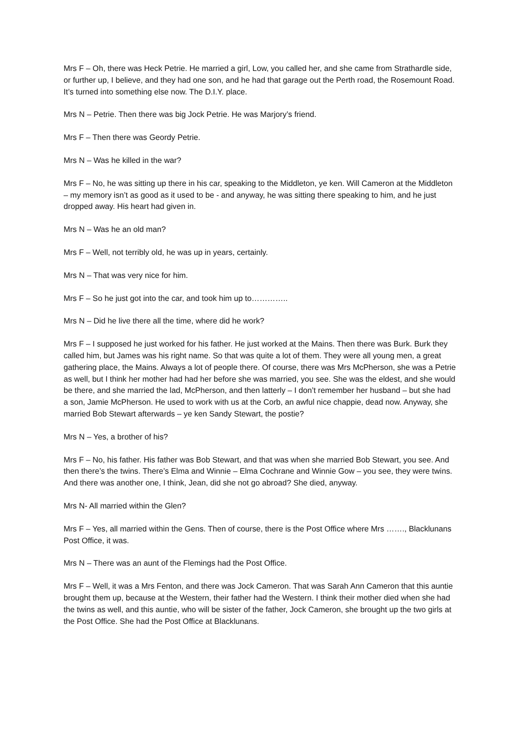Mrs F – Oh, there was Heck Petrie. He married a girl, Low, you called her, and she came from Strathardle side, or further up, I believe, and they had one son, and he had that garage out the Perth road, the Rosemount Road. It’s turned into something else now. The D.I.Y. place.
Mrs N – Petrie. Then there was big Jock Petrie. He was Marjory’s friend.
Mrs F – Then there was Geordy Petrie.
Mrs N – Was he killed in the war?
Mrs F – No, he was sitting up there in his car, speaking to the Middleton, ye ken. Will Cameron at the Middleton – my memory isn’t as good as it used to be - and anyway, he was sitting there speaking to him, and he just dropped away. His heart had given in.
Mrs N – Was he an old man?
Mrs F – Well, not terribly old, he was up in years, certainly.
Mrs N – That was very nice for him.
Mrs F – So he just got into the car, and took him up to…………..
Mrs N – Did he live there all the time, where did he work?
Mrs F – I supposed he just worked for his father. He just worked at the Mains. Then there was Burk. Burk they called him, but James was his right name. So that was quite a lot of them. They were all young men, a great gathering place, the Mains. Always a lot of people there. Of course, there was Mrs McPherson, she was a Petrie as well, but I think her mother had had her before she was married, you see. She was the eldest, and she would be there, and she married the lad, McPherson, and then latterly – I don’t remember her husband – but she had a son, Jamie McPherson. He used to work with us at the Corb, an awful nice chappie, dead now. Anyway, she married Bob Stewart afterwards – ye ken Sandy Stewart, the postie?
Mrs N – Yes, a brother of his?
Mrs F – No, his father. His father was Bob Stewart, and that was when she married Bob Stewart, you see. And then there’s the twins. There’s Elma and Winnie – Elma Cochrane and Winnie Gow – you see, they were twins. And there was another one, I think, Jean, did she not go abroad? She died, anyway.
Mrs N- All married within the Glen?
Mrs F – Yes, all married within the Gens. Then of course, there is the Post Office where Mrs ……., Blacklunans Post Office, it was.
Mrs N – There was an aunt of the Flemings had the Post Office.
Mrs F – Well, it was a Mrs Fenton, and there was Jock Cameron. That was Sarah Ann Cameron that this auntie brought them up, because at the Western, their father had the Western. I think their mother died when she had the twins as well, and this auntie, who will be sister of the father, Jock Cameron, she brought up the two girls at the Post Office. She had the Post Office at Blacklunans.